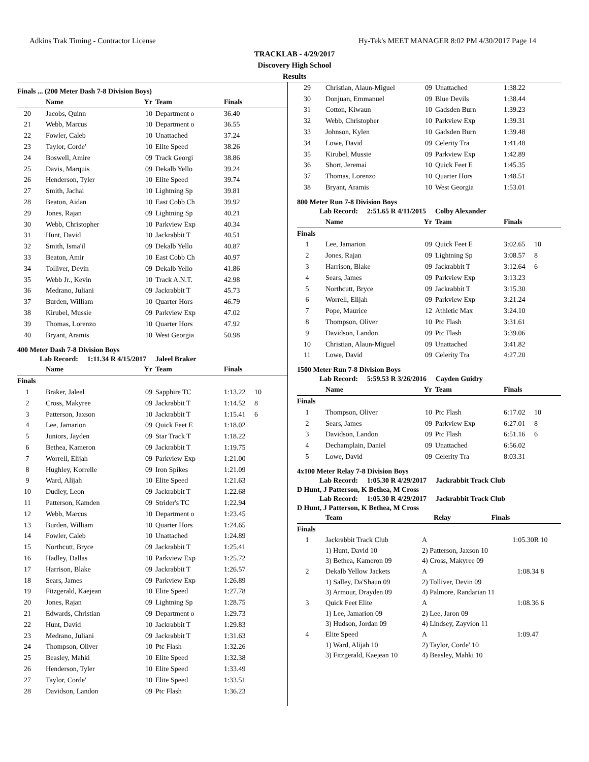Adkins Trak Timing - Contractor License Hy-Tek's MEET MANAGER 8:02 PM 4/30/2017 Page 14
TRACKLAB - 4/29/2017
Discovery High School
Results
Finals ... (200 Meter Dash 7-8 Division Boys)
| | Name | Yr | Team | Finals | |
| --- | --- | --- | --- | --- | --- |
| 20 | Jacobs, Quinn | 10 | Department o | 36.40 | |
| 21 | Webb, Marcus | 10 | Department o | 36.55 | |
| 22 | Fowler, Caleb | 10 | Unattached | 37.24 | |
| 23 | Taylor, Corde' | 10 | Elite Speed | 38.26 | |
| 24 | Boswell, Amire | 09 | Track Georgi | 38.86 | |
| 25 | Davis, Marquis | 09 | Dekalb Yello | 39.24 | |
| 26 | Henderson, Tyler | 10 | Elite Speed | 39.74 | |
| 27 | Smith, Jachai | 10 | Lightning Sp | 39.81 | |
| 28 | Beaton, Aidan | 10 | East Cobb Ch | 39.92 | |
| 29 | Jones, Rajan | 09 | Lightning Sp | 40.21 | |
| 30 | Webb, Christopher | 10 | Parkview Exp | 40.34 | |
| 31 | Hunt, David | 10 | Jackrabbit T | 40.51 | |
| 32 | Smith, Isma'il | 09 | Dekalb Yello | 40.87 | |
| 33 | Beaton, Amir | 10 | East Cobb Ch | 40.97 | |
| 34 | Tolliver, Devin | 09 | Dekalb Yello | 41.86 | |
| 35 | Webb Jr., Kevin | 10 | Track A.N.T. | 42.98 | |
| 36 | Medrano, Juliani | 09 | Jackrabbit T | 45.73 | |
| 37 | Burden, William | 10 | Quarter Hors | 46.79 | |
| 38 | Kirubel, Mussie | 09 | Parkview Exp | 47.02 | |
| 39 | Thomas, Lorenzo | 10 | Quarter Hors | 47.92 | |
| 40 | Bryant, Aramis | 10 | West Georgia | 50.98 | |
400 Meter Dash 7-8 Division Boys
Lab Record: 1:11.34 R 4/15/2017 Jaleel Braker
| | Name | Yr | Team | Finals | |
| --- | --- | --- | --- | --- | --- |
| Finals | | | | | |
| 1 | Braker, Jaleel | 09 | Sapphire TC | 1:13.22 | 10 |
| 2 | Cross, Makyree | 09 | Jackrabbit T | 1:14.52 | 8 |
| 3 | Patterson, Jaxson | 10 | Jackrabbit T | 1:15.41 | 6 |
| 4 | Lee, Jamarion | 09 | Quick Feet E | 1:18.02 | |
| 5 | Juniors, Jayden | 09 | Star Track T | 1:18.22 | |
| 6 | Bethea, Kameron | 09 | Jackrabbit T | 1:19.75 | |
| 7 | Worrell, Elijah | 09 | Parkview Exp | 1:21.00 | |
| 8 | Hughley, Korrelle | 09 | Iron Spikes | 1:21.09 | |
| 9 | Ward, Alijah | 10 | Elite Speed | 1:21.63 | |
| 10 | Dudley, Leon | 09 | Jackrabbit T | 1:22.68 | |
| 11 | Patterson, Kamden | 09 | Strider's TC | 1:22.94 | |
| 12 | Webb, Marcus | 10 | Department o | 1:23.45 | |
| 13 | Burden, William | 10 | Quarter Hors | 1:24.65 | |
| 14 | Fowler, Caleb | 10 | Unattached | 1:24.89 | |
| 15 | Northcutt, Bryce | 09 | Jackrabbit T | 1:25.41 | |
| 16 | Hadley, Dallas | 10 | Parkview Exp | 1:25.72 | |
| 17 | Harrison, Blake | 09 | Jackrabbit T | 1:26.57 | |
| 18 | Sears, James | 09 | Parkview Exp | 1:26.89 | |
| 19 | Fitzgerald, Kaejean | 10 | Elite Speed | 1:27.78 | |
| 20 | Jones, Rajan | 09 | Lightning Sp | 1:28.75 | |
| 21 | Edwards, Christian | 09 | Department o | 1:29.73 | |
| 22 | Hunt, David | 10 | Jackrabbit T | 1:29.83 | |
| 23 | Medrano, Juliani | 09 | Jackrabbit T | 1:31.63 | |
| 24 | Thompson, Oliver | 10 | Ptc Flash | 1:32.26 | |
| 25 | Beasley, Mahki | 10 | Elite Speed | 1:32.38 | |
| 26 | Henderson, Tyler | 10 | Elite Speed | 1:33.49 | |
| 27 | Taylor, Corde' | 10 | Elite Speed | 1:33.51 | |
| 28 | Davidson, Landon | 09 | Ptc Flash | 1:36.23 | |
| 29 | Christian, Alaun-Miguel | 09 | Unattached | 1:38.22 | |
| 30 | Donjuan, Emmanuel | 09 | Blue Devils | 1:38.44 | |
| 31 | Cotton, Kiwaun | 10 | Gadsden Burn | 1:39.23 | |
| 32 | Webb, Christopher | 10 | Parkview Exp | 1:39.31 | |
| 33 | Johnson, Kylen | 10 | Gadsden Burn | 1:39.48 | |
| 34 | Lowe, David | 09 | Celerity Tra | 1:41.48 | |
| 35 | Kirubel, Mussie | 09 | Parkview Exp | 1:42.89 | |
| 36 | Short, Jeremai | 10 | Quick Feet E | 1:45.35 | |
| 37 | Thomas, Lorenzo | 10 | Quarter Hors | 1:48.51 | |
| 38 | Bryant, Aramis | 10 | West Georgia | 1:53.01 | |
800 Meter Run 7-8 Division Boys
Lab Record: 2:51.65 R 4/11/2015 Colby Alexander
| | Name | Yr | Team | Finals | |
| --- | --- | --- | --- | --- | --- |
| Finals | | | | | |
| 1 | Lee, Jamarion | 09 | Quick Feet E | 3:02.65 | 10 |
| 2 | Jones, Rajan | 09 | Lightning Sp | 3:08.57 | 8 |
| 3 | Harrison, Blake | 09 | Jackrabbit T | 3:12.64 | 6 |
| 4 | Sears, James | 09 | Parkview Exp | 3:13.23 | |
| 5 | Northcutt, Bryce | 09 | Jackrabbit T | 3:15.30 | |
| 6 | Worrell, Elijah | 09 | Parkview Exp | 3:21.24 | |
| 7 | Pope, Maurice | 12 | Athletic Max | 3:24.10 | |
| 8 | Thompson, Oliver | 10 | Ptc Flash | 3:31.61 | |
| 9 | Davidson, Landon | 09 | Ptc Flash | 3:39.06 | |
| 10 | Christian, Alaun-Miguel | 09 | Unattached | 3:41.82 | |
| 11 | Lowe, David | 09 | Celerity Tra | 4:27.20 | |
1500 Meter Run 7-8 Division Boys
Lab Record: 5:59.53 R 3/26/2016 Cayden Guidry
| | Name | Yr | Team | Finals | |
| --- | --- | --- | --- | --- | --- |
| Finals | | | | | |
| 1 | Thompson, Oliver | 10 | Ptc Flash | 6:17.02 | 10 |
| 2 | Sears, James | 09 | Parkview Exp | 6:27.01 | 8 |
| 3 | Davidson, Landon | 09 | Ptc Flash | 6:51.16 | 6 |
| 4 | Dechamplain, Daniel | 09 | Unattached | 6:56.02 | |
| 5 | Lowe, David | 09 | Celerity Tra | 8:03.31 | |
4x100 Meter Relay 7-8 Division Boys
Lab Record: 1:05.30 R 4/29/2017 Jackrabbit Track Club
D Hunt, J Patterson, K Bethea, M Cross
Lab Record: 1:05.30 R 4/29/2017 Jackrabbit Track Club
D Hunt, J Patterson, K Bethea, M Cross
| | Team | Relay | Finals | |
| --- | --- | --- | --- | --- |
| Finals | | | | |
| 1 | Jackrabbit Track Club | A | 1:05.30R | 10 |
| | 1) Hunt, David 10 | 2) Patterson, Jaxson 10 | | |
| | 3) Bethea, Kameron 09 | 4) Cross, Makyree 09 | | |
| 2 | Dekalb Yellow Jackets | A | 1:08.34 | 8 |
| | 1) Salley, Da'Shaun 09 | 2) Tolliver, Devin 09 | | |
| | 3) Armour, Drayden 09 | 4) Palmore, Randarian 11 | | |
| 3 | Quick Feet Elite | A | 1:08.36 | 6 |
| | 1) Lee, Jamarion 09 | 2) Lee, Jaron 09 | | |
| | 3) Hudson, Jordan 09 | 4) Lindsey, Zayvion 11 | | |
| 4 | Elite Speed | A | 1:09.47 | |
| | 1) Ward, Alijah 10 | 2) Taylor, Corde' 10 | | |
| | 3) Fitzgerald, Kaejean 10 | 4) Beasley, Mahki 10 | | |